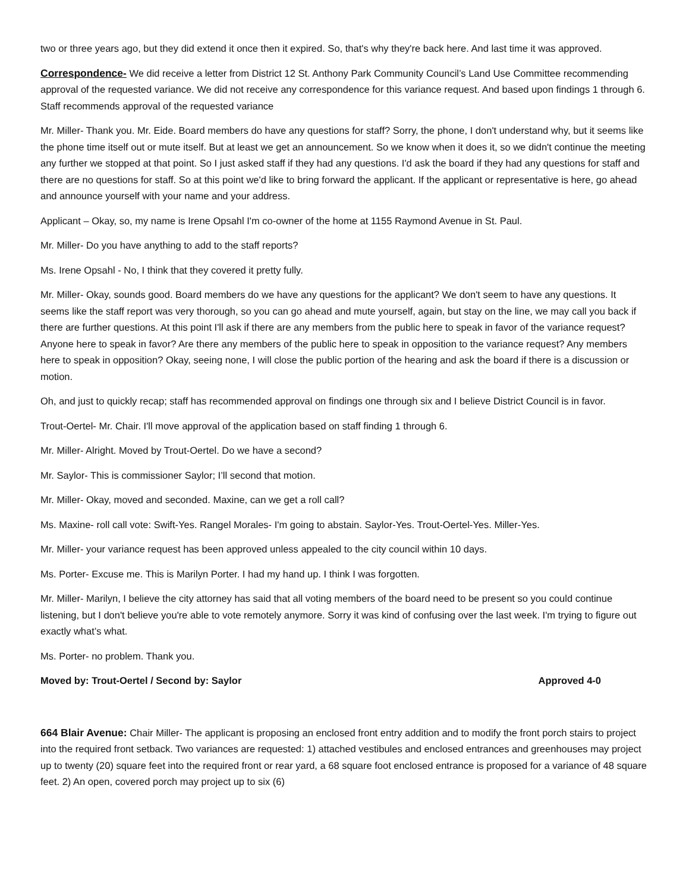two or three years ago, but they did extend it once then it expired. So, that's why they're back here. And last time it was approved.
Correspondence- We did receive a letter from District 12 St. Anthony Park Community Council’s Land Use Committee recommending approval of the requested variance. We did not receive any correspondence for this variance request. And based upon findings 1 through 6. Staff recommends approval of the requested variance
Mr. Miller- Thank you. Mr. Eide. Board members do have any questions for staff? Sorry, the phone, I don't understand why, but it seems like the phone time itself out or mute itself. But at least we get an announcement. So we know when it does it, so we didn't continue the meeting any further we stopped at that point. So I just asked staff if they had any questions. I'd ask the board if they had any questions for staff and there are no questions for staff. So at this point we'd like to bring forward the applicant. If the applicant or representative is here, go ahead and announce yourself with your name and your address.
Applicant – Okay, so, my name is Irene Opsahl I'm co-owner of the home at 1155 Raymond Avenue in St. Paul.
Mr. Miller- Do you have anything to add to the staff reports?
Ms. Irene Opsahl - No, I think that they covered it pretty fully.
Mr. Miller- Okay, sounds good. Board members do we have any questions for the applicant? We don't seem to have any questions. It seems like the staff report was very thorough, so you can go ahead and mute yourself, again, but stay on the line, we may call you back if there are further questions. At this point I'll ask if there are any members from the public here to speak in favor of the variance request? Anyone here to speak in favor? Are there any members of the public here to speak in opposition to the variance request? Any members here to speak in opposition? Okay, seeing none, I will close the public portion of the hearing and ask the board if there is a discussion or motion.
Oh, and just to quickly recap; staff has recommended approval on findings one through six and I believe District Council is in favor.
Trout-Oertel- Mr. Chair. I'll move approval of the application based on staff finding 1 through 6.
Mr. Miller- Alright. Moved by Trout-Oertel. Do we have a second?
Mr. Saylor- This is commissioner Saylor; I’ll second that motion.
Mr. Miller- Okay, moved and seconded. Maxine, can we get a roll call?
Ms. Maxine- roll call vote: Swift-Yes. Rangel Morales- I'm going to abstain. Saylor-Yes. Trout-Oertel-Yes. Miller-Yes.
Mr. Miller- your variance request has been approved unless appealed to the city council within 10 days.
Ms. Porter- Excuse me. This is Marilyn Porter. I had my hand up. I think I was forgotten.
Mr. Miller- Marilyn, I believe the city attorney has said that all voting members of the board need to be present so you could continue listening, but I don't believe you're able to vote remotely anymore. Sorry it was kind of confusing over the last week. I'm trying to figure out exactly what’s what.
Ms. Porter- no problem. Thank you.
Moved by: Trout-Oertel / Second by: Saylor Approved 4-0
664 Blair Avenue: Chair Miller- The applicant is proposing an enclosed front entry addition and to modify the front porch stairs to project into the required front setback. Two variances are requested: 1) attached vestibules and enclosed entrances and greenhouses may project up to twenty (20) square feet into the required front or rear yard, a 68 square foot enclosed entrance is proposed for a variance of 48 square feet. 2) An open, covered porch may project up to six (6)